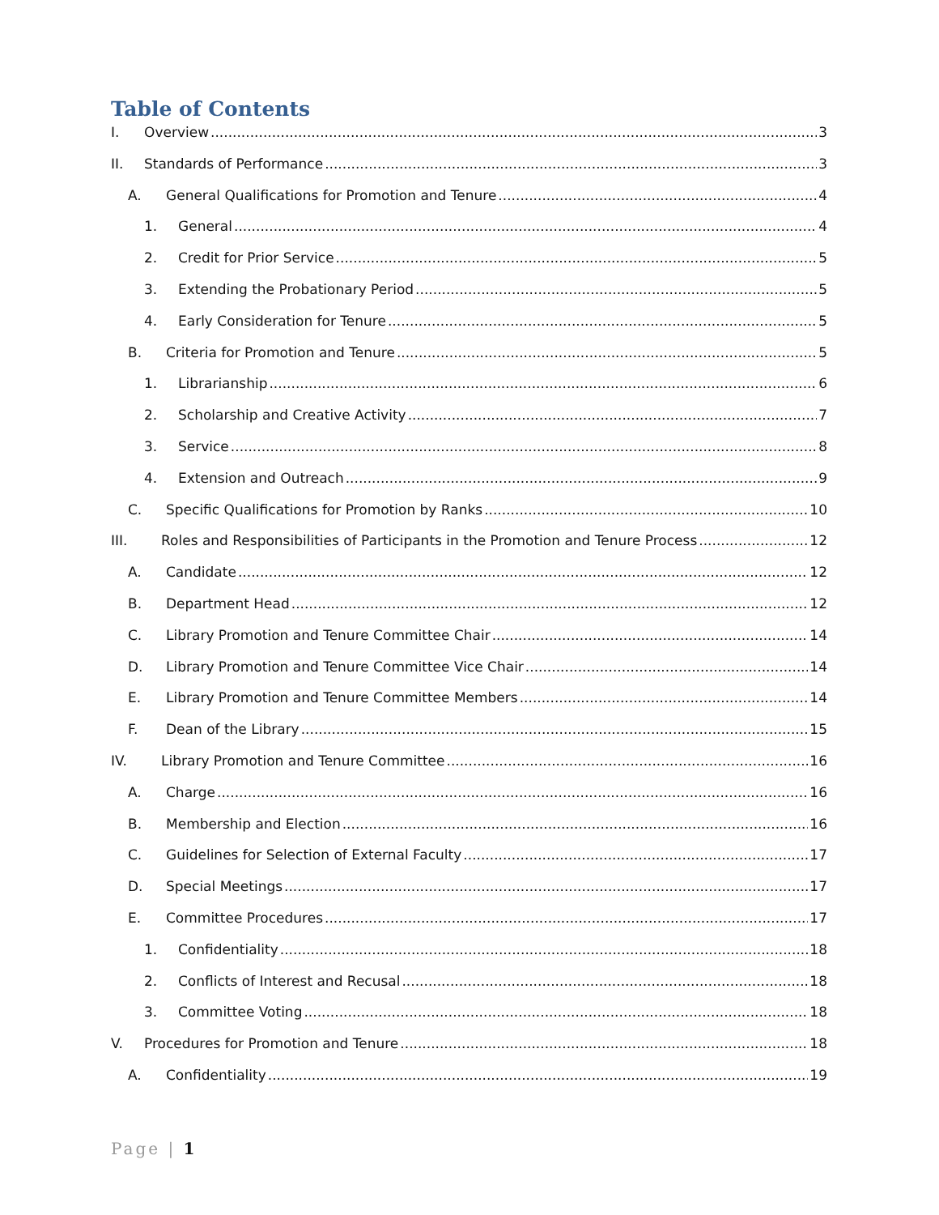Table of Contents
I. Overview 3
II. Standards of Performance 3
A. General Qualifications for Promotion and Tenure 4
1. General 4
2. Credit for Prior Service 5
3. Extending the Probationary Period 5
4. Early Consideration for Tenure 5
B. Criteria for Promotion and Tenure 5
1. Librarianship 6
2. Scholarship and Creative Activity 7
3. Service 8
4. Extension and Outreach 9
C. Specific Qualifications for Promotion by Ranks 10
III. Roles and Responsibilities of Participants in the Promotion and Tenure Process 12
A. Candidate 12
B. Department Head 12
C. Library Promotion and Tenure Committee Chair 14
D. Library Promotion and Tenure Committee Vice Chair 14
E. Library Promotion and Tenure Committee Members 14
F. Dean of the Library 15
IV. Library Promotion and Tenure Committee 16
A. Charge 16
B. Membership and Election 16
C. Guidelines for Selection of External Faculty 17
D. Special Meetings 17
E. Committee Procedures 17
1. Confidentiality 18
2. Conflicts of Interest and Recusal 18
3. Committee Voting 18
V. Procedures for Promotion and Tenure 18
A. Confidentiality 19
Page | 1